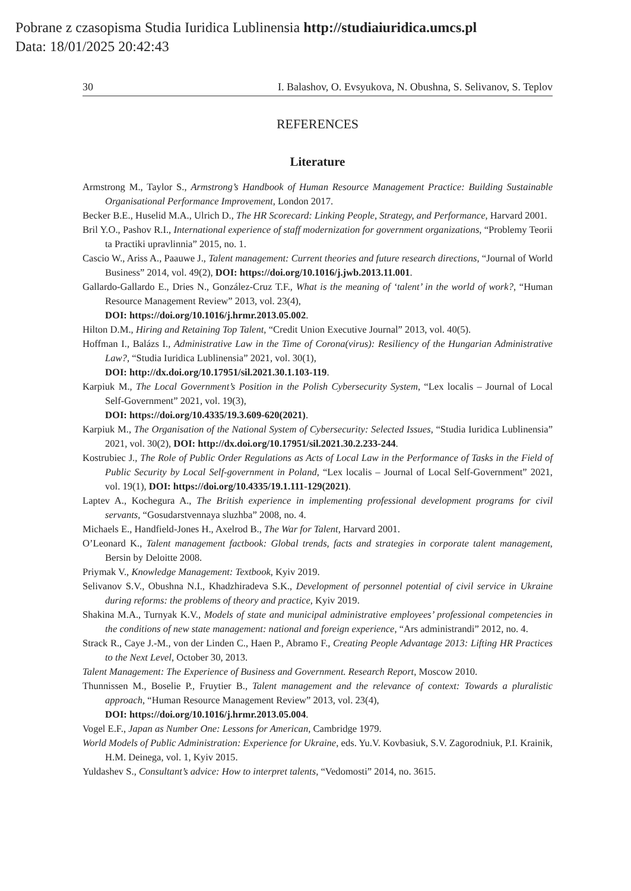Pobrane z czasopisma Studia Iuridica Lublinensia http://studiaiuridica.umcs.pl
Data: 18/01/2025 20:42:43
30 I. Balashov, O. Evsyukova, N. Obushna, S. Selivanov, S. Teplov
REFERENCES
Literature
Armstrong M., Taylor S., Armstrong’s Handbook of Human Resource Management Practice: Building Sustainable Organisational Performance Improvement, London 2017.
Becker B.E., Huselid M.A., Ulrich D., The HR Scorecard: Linking People, Strategy, and Performance, Harvard 2001.
Bril Y.O., Pashov R.I., International experience of staff modernization for government organizations, “Problemy Teorii ta Practiki upravlinnia” 2015, no. 1.
Cascio W., Ariss A., Paauwe J., Talent management: Current theories and future research directions, “Journal of World Business” 2014, vol. 49(2), DOI: https://doi.org/10.1016/j.jwb.2013.11.001.
Gallardo-Gallardo E., Dries N., González-Cruz T.F., What is the meaning of ‘talent’ in the world of work?, “Human Resource Management Review” 2013, vol. 23(4),
DOI: https://doi.org/10.1016/j.hrmr.2013.05.002.
Hilton D.M., Hiring and Retaining Top Talent, “Credit Union Executive Journal” 2013, vol. 40(5).
Hoffman I., Balázs I., Administrative Law in the Time of Corona(virus): Resiliency of the Hungarian Administrative Law?, “Studia Iuridica Lublinensia” 2021, vol. 30(1),
DOI: http://dx.doi.org/10.17951/sil.2021.30.1.103-119.
Karpiuk M., The Local Government’s Position in the Polish Cybersecurity System, “Lex localis – Journal of Local Self-Government” 2021, vol. 19(3),
DOI: https://doi.org/10.4335/19.3.609-620(2021).
Karpiuk M., The Organisation of the National System of Cybersecurity: Selected Issues, “Studia Iuridica Lublinensia” 2021, vol. 30(2), DOI: http://dx.doi.org/10.17951/sil.2021.30.2.233-244.
Kostrubiec J., The Role of Public Order Regulations as Acts of Local Law in the Performance of Tasks in the Field of Public Security by Local Self-government in Poland, “Lex localis – Journal of Local Self-Government” 2021, vol. 19(1), DOI: https://doi.org/10.4335/19.1.111-129(2021).
Laptev A., Kochegura A., The British experience in implementing professional development programs for civil servants, “Gosudarstvennaya sluzhba” 2008, no. 4.
Michaels E., Handfield-Jones H., Axelrod B., The War for Talent, Harvard 2001.
O’Leonard K., Talent management factbook: Global trends, facts and strategies in corporate talent management, Bersin by Deloitte 2008.
Priymak V., Knowledge Management: Textbook, Kyiv 2019.
Selivanov S.V., Obushna N.I., Khadzhiradeva S.K., Development of personnel potential of civil service in Ukraine during reforms: the problems of theory and practice, Kyiv 2019.
Shakina M.A., Turnyak K.V., Models of state and municipal administrative employees’ professional competencies in the conditions of new state management: national and foreign experience, “Ars administrandi” 2012, no. 4.
Strack R., Caye J.-M., von der Linden C., Haen P., Abramo F., Creating People Advantage 2013: Lifting HR Practices to the Next Level, October 30, 2013.
Talent Management: The Experience of Business and Government. Research Report, Moscow 2010.
Thunnissen M., Boselie P., Fruytier B., Talent management and the relevance of context: Towards a pluralistic approach, “Human Resource Management Review” 2013, vol. 23(4),
DOI: https://doi.org/10.1016/j.hrmr.2013.05.004.
Vogel E.F., Japan as Number One: Lessons for American, Cambridge 1979.
World Models of Public Administration: Experience for Ukraine, eds. Yu.V. Kovbasiuk, S.V. Zagorodniuk, P.I. Krainik, H.M. Deinega, vol. 1, Kyiv 2015.
Yuldashev S., Consultant’s advice: How to interpret talents, “Vedomosti” 2014, no. 3615.